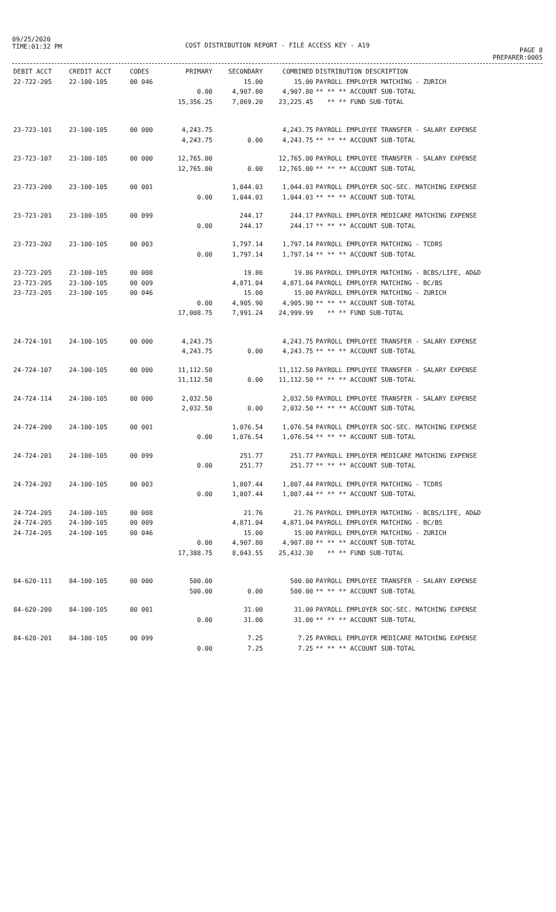09/25/2020
TIME:01:32 PM
COST DISTRIBUTION REPORT - FILE ACCESS KEY - A19
PAGE 8
PREPARER:0005
| DEBIT ACCT | CREDIT ACCT | CODES | PRIMARY | SECONDARY | COMBINED | DISTRIBUTION DESCRIPTION |
| --- | --- | --- | --- | --- | --- | --- |
| 22-722-205 | 22-100-105 | 00 046 | | 15.00 | 15.00 | PAYROLL EMPLOYER MATCHING - ZURICH |
| | | | 0.00 | 4,907.80 | 4,907.80 | ** ** ** ACCOUNT SUB-TOTAL |
| | | | 15,356.25 | 7,869.20 | 23,225.45 | ** ** FUND SUB-TOTAL |
| 23-723-101 | 23-100-105 | 00 000 | 4,243.75 | | 4,243.75 | PAYROLL EMPLOYEE TRANSFER - SALARY EXPENSE |
| | | | 4,243.75 | 0.00 | 4,243.75 | ** ** ** ACCOUNT SUB-TOTAL |
| 23-723-107 | 23-100-105 | 00 000 | 12,765.00 | | 12,765.00 | PAYROLL EMPLOYEE TRANSFER - SALARY EXPENSE |
| | | | 12,765.00 | 0.00 | 12,765.00 | ** ** ** ACCOUNT SUB-TOTAL |
| 23-723-200 | 23-100-105 | 00 001 | | 1,044.03 | 1,044.03 | PAYROLL EMPLOYER SOC-SEC. MATCHING EXPENSE |
| | | | 0.00 | 1,044.03 | 1,044.03 | ** ** ** ACCOUNT SUB-TOTAL |
| 23-723-201 | 23-100-105 | 00 099 | | 244.17 | 244.17 | PAYROLL EMPLOYER MEDICARE MATCHING EXPENSE |
| | | | 0.00 | 244.17 | 244.17 | ** ** ** ACCOUNT SUB-TOTAL |
| 23-723-202 | 23-100-105 | 00 003 | | 1,797.14 | 1,797.14 | PAYROLL EMPLOYER MATCHING - TCDRS |
| | | | 0.00 | 1,797.14 | 1,797.14 | ** ** ** ACCOUNT SUB-TOTAL |
| 23-723-205 | 23-100-105 | 00 008 | | 19.86 | 19.86 | PAYROLL EMPLOYER MATCHING - BCBS/LIFE, AD&D |
| 23-723-205 | 23-100-105 | 00 009 | | 4,871.04 | 4,871.04 | PAYROLL EMPLOYER MATCHING - BC/BS |
| 23-723-205 | 23-100-105 | 00 046 | | 15.00 | 15.00 | PAYROLL EMPLOYER MATCHING - ZURICH |
| | | | 0.00 | 4,905.90 | 4,905.90 | ** ** ** ACCOUNT SUB-TOTAL |
| | | | 17,008.75 | 7,991.24 | 24,999.99 | ** ** FUND SUB-TOTAL |
| 24-724-101 | 24-100-105 | 00 000 | 4,243.75 | | 4,243.75 | PAYROLL EMPLOYEE TRANSFER - SALARY EXPENSE |
| | | | 4,243.75 | 0.00 | 4,243.75 | ** ** ** ACCOUNT SUB-TOTAL |
| 24-724-107 | 24-100-105 | 00 000 | 11,112.50 | | 11,112.50 | PAYROLL EMPLOYEE TRANSFER - SALARY EXPENSE |
| | | | 11,112.50 | 0.00 | 11,112.50 | ** ** ** ACCOUNT SUB-TOTAL |
| 24-724-114 | 24-100-105 | 00 000 | 2,032.50 | | 2,032.50 | PAYROLL EMPLOYEE TRANSFER - SALARY EXPENSE |
| | | | 2,032.50 | 0.00 | 2,032.50 | ** ** ** ACCOUNT SUB-TOTAL |
| 24-724-200 | 24-100-105 | 00 001 | | 1,076.54 | 1,076.54 | PAYROLL EMPLOYER SOC-SEC. MATCHING EXPENSE |
| | | | 0.00 | 1,076.54 | 1,076.54 | ** ** ** ACCOUNT SUB-TOTAL |
| 24-724-201 | 24-100-105 | 00 099 | | 251.77 | 251.77 | PAYROLL EMPLOYER MEDICARE MATCHING EXPENSE |
| | | | 0.00 | 251.77 | 251.77 | ** ** ** ACCOUNT SUB-TOTAL |
| 24-724-202 | 24-100-105 | 00 003 | | 1,807.44 | 1,807.44 | PAYROLL EMPLOYER MATCHING - TCDRS |
| | | | 0.00 | 1,807.44 | 1,807.44 | ** ** ** ACCOUNT SUB-TOTAL |
| 24-724-205 | 24-100-105 | 00 008 | | 21.76 | 21.76 | PAYROLL EMPLOYER MATCHING - BCBS/LIFE, AD&D |
| 24-724-205 | 24-100-105 | 00 009 | | 4,871.04 | 4,871.04 | PAYROLL EMPLOYER MATCHING - BC/BS |
| 24-724-205 | 24-100-105 | 00 046 | | 15.00 | 15.00 | PAYROLL EMPLOYER MATCHING - ZURICH |
| | | | 0.00 | 4,907.80 | 4,907.80 | ** ** ** ACCOUNT SUB-TOTAL |
| | | | 17,388.75 | 8,043.55 | 25,432.30 | ** ** FUND SUB-TOTAL |
| 84-620-111 | 84-100-105 | 00 000 | 500.00 | | 500.00 | PAYROLL EMPLOYEE TRANSFER - SALARY EXPENSE |
| | | | 500.00 | 0.00 | 500.00 | ** ** ** ACCOUNT SUB-TOTAL |
| 84-620-200 | 84-100-105 | 00 001 | | 31.00 | 31.00 | PAYROLL EMPLOYER SOC-SEC. MATCHING EXPENSE |
| | | | 0.00 | 31.00 | 31.00 | ** ** ** ACCOUNT SUB-TOTAL |
| 84-620-201 | 84-100-105 | 00 099 | | 7.25 | 7.25 | PAYROLL EMPLOYER MEDICARE MATCHING EXPENSE |
| | | | 0.00 | 7.25 | 7.25 | ** ** ** ACCOUNT SUB-TOTAL |